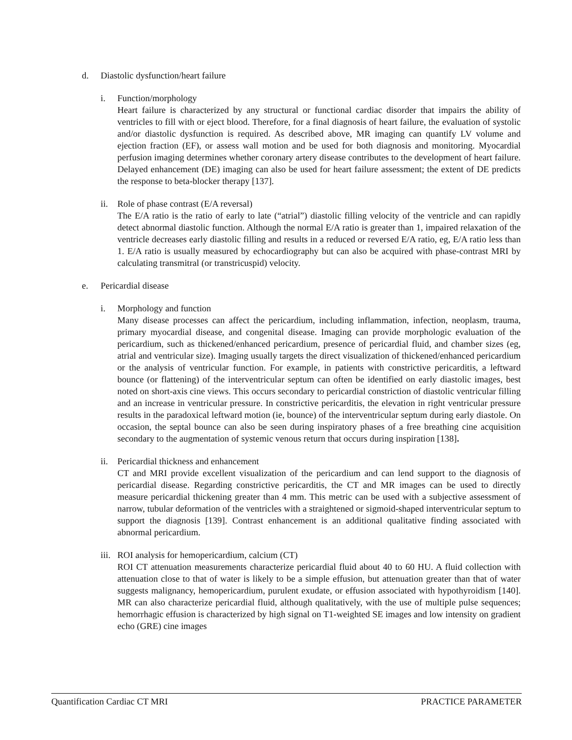d. Diastolic dysfunction/heart failure
i. Function/morphology
Heart failure is characterized by any structural or functional cardiac disorder that impairs the ability of ventricles to fill with or eject blood. Therefore, for a final diagnosis of heart failure, the evaluation of systolic and/or diastolic dysfunction is required. As described above, MR imaging can quantify LV volume and ejection fraction (EF), or assess wall motion and be used for both diagnosis and monitoring. Myocardial perfusion imaging determines whether coronary artery disease contributes to the development of heart failure. Delayed enhancement (DE) imaging can also be used for heart failure assessment; the extent of DE predicts the response to beta-blocker therapy [137].
ii. Role of phase contrast (E/A reversal)
The E/A ratio is the ratio of early to late (“atrial”) diastolic filling velocity of the ventricle and can rapidly detect abnormal diastolic function. Although the normal E/A ratio is greater than 1, impaired relaxation of the ventricle decreases early diastolic filling and results in a reduced or reversed E/A ratio, eg, E/A ratio less than 1. E/A ratio is usually measured by echocardiography but can also be acquired with phase-contrast MRI by calculating transmitral (or transtricuspid) velocity.
e. Pericardial disease
i. Morphology and function
Many disease processes can affect the pericardium, including inflammation, infection, neoplasm, trauma, primary myocardial disease, and congenital disease. Imaging can provide morphologic evaluation of the pericardium, such as thickened/enhanced pericardium, presence of pericardial fluid, and chamber sizes (eg, atrial and ventricular size). Imaging usually targets the direct visualization of thickened/enhanced pericardium or the analysis of ventricular function. For example, in patients with constrictive pericarditis, a leftward bounce (or flattening) of the interventricular septum can often be identified on early diastolic images, best noted on short-axis cine views. This occurs secondary to pericardial constriction of diastolic ventricular filling and an increase in ventricular pressure. In constrictive pericarditis, the elevation in right ventricular pressure results in the paradoxical leftward motion (ie, bounce) of the interventricular septum during early diastole. On occasion, the septal bounce can also be seen during inspiratory phases of a free breathing cine acquisition secondary to the augmentation of systemic venous return that occurs during inspiration [138].
ii. Pericardial thickness and enhancement
CT and MRI provide excellent visualization of the pericardium and can lend support to the diagnosis of pericardial disease. Regarding constrictive pericarditis, the CT and MR images can be used to directly measure pericardial thickening greater than 4 mm. This metric can be used with a subjective assessment of narrow, tubular deformation of the ventricles with a straightened or sigmoid-shaped interventricular septum to support the diagnosis [139]. Contrast enhancement is an additional qualitative finding associated with abnormal pericardium.
iii.
ROI analysis for hemopericardium, calcium (CT)
ROI CT attenuation measurements characterize pericardial fluid about 40 to 60 HU. A fluid collection with attenuation close to that of water is likely to be a simple effusion, but attenuation greater than that of water suggests malignancy, hemopericardium, purulent exudate, or effusion associated with hypothyroidism [140]. MR can also characterize pericardial fluid, although qualitatively, with the use of multiple pulse sequences; hemorrhagic effusion is characterized by high signal on T1-weighted SE images and low intensity on gradient echo (GRE) cine images
Quantification Cardiac CT MRI PRACTICE PARAMETER